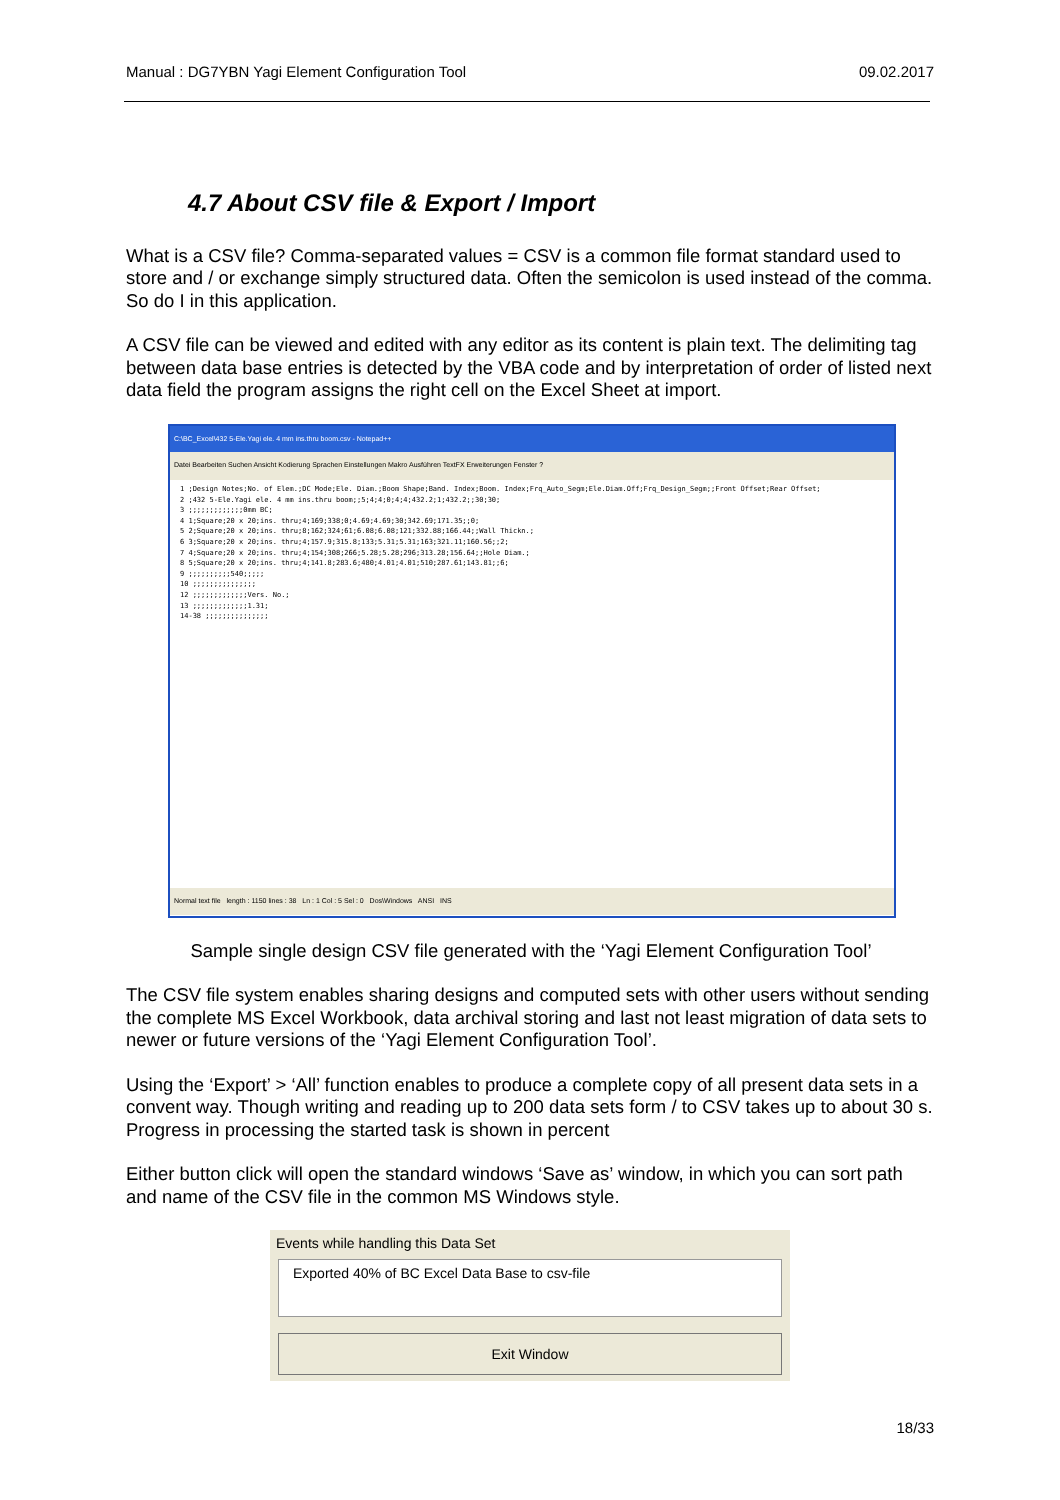Manual : DG7YBN Yagi Element Configuration Tool 09.02.2017
4.7 About CSV file & Export / Import
What is a CSV file? Comma-separated values = CSV is a common file format standard used to store and / or exchange simply structured data. Often the semicolon is used instead of the comma. So do I in this application.
A CSV file can be viewed and edited with any editor as its content is plain text. The delimiting tag between data base entries is detected by the VBA code and by interpretation of order of listed next data field the program assigns the right cell on the Excel Sheet at import.
C:\BC_Excel\432 5-Ele.Yagi ele. 4 mm ins.thru boom.csv - Notepad++
Datei Bearbeiten Suchen Ansicht Kodierung Sprachen Einstellungen Makro Ausführen TextFX Erweiterungen Fenster ?
1 ;Design Notes;No. of Elem.;DC Mode;Ele. Diam.;Boom Shape;Band. Index;Boom. Index;Frq_Auto_Segm;Ele.Diam.Off;Frq_Design_Segm;;Front Offset;Rear Offset; 2 ;432 5-Ele.Yagi ele. 4 mm ins.thru boom;;5;4;4;0;4;4;432.2;1;432.2;;30;30; 3 ;;;;;;;;;;;;;0mm BC; 4 1;Square;20 x 20;ins. thru;4;169;338;0;4.69;4.69;30;342.69;171.35;;0; 5 2;Square;20 x 20;ins. thru;8;162;324;61;6.08;6.08;121;332.88;166.44;;Wall Thickn.; 6 3;Square;20 x 20;ins. thru;4;157.9;315.8;133;5.31;5.31;163;321.11;160.56;;2; 7 4;Square;20 x 20;ins. thru;4;154;308;266;5.28;5.28;296;313.28;156.64;;Hole Diam.; 8 5;Square;20 x 20;ins. thru;4;141.8;283.6;480;4.01;4.01;510;287.61;143.81;;6; 9 ;;;;;;;;;;540;;;;; 10 ;;;;;;;;;;;;;;; 12 ;;;;;;;;;;;;;Vers. No.; 13 ;;;;;;;;;;;;;1.31; 14-38 ;;;;;;;;;;;;;;;
Normal text file length : 1150 lines : 38 Ln : 1 Col : 5 Sel : 0 Dos\Windows ANSI INS
Sample single design CSV file generated with the ‘Yagi Element Configuration Tool’
The CSV file system enables sharing designs and computed sets with other users without sending the complete MS Excel Workbook, data archival storing and last not least migration of data sets to newer or future versions of the ‘Yagi Element Configuration Tool’.
Using the ‘Export’ > ‘All’ function enables to produce a complete copy of all present data sets in a convent way. Though writing and reading up to 200 data sets form / to CSV takes up to about 30 s. Progress in processing the started task is shown in percent
Either button click will open the standard windows ‘Save as’ window, in which you can sort path and name of the CSV file in the common MS Windows style.
Events while handling this Data Set
Exported 40% of BC Excel Data Base to csv-file
Exit Window
18/33